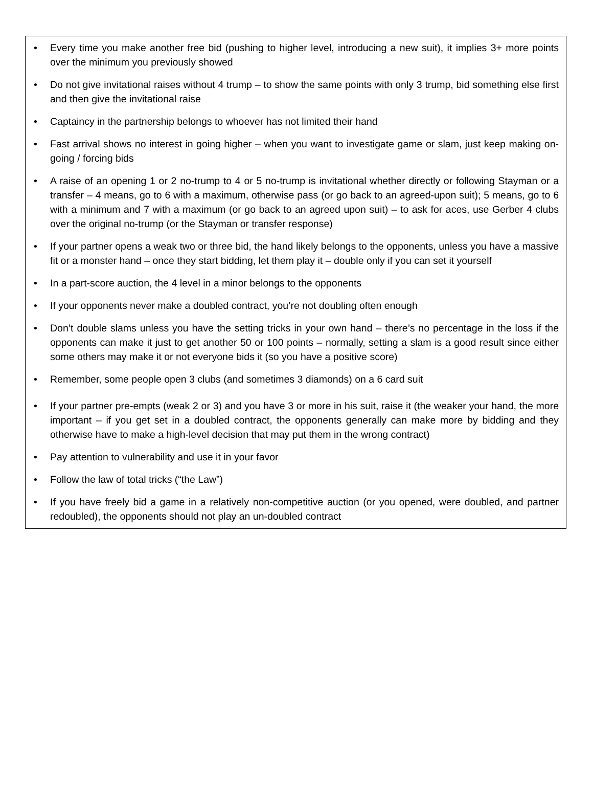• Every time you make another free bid (pushing to higher level, introducing a new suit), it implies 3+ more points over the minimum you previously showed
• Do not give invitational raises without 4 trump – to show the same points with only 3 trump, bid something else first and then give the invitational raise
• Captaincy in the partnership belongs to whoever has not limited their hand
• Fast arrival shows no interest in going higher – when you want to investigate game or slam, just keep making on-going / forcing bids
• A raise of an opening 1 or 2 no-trump to 4 or 5 no-trump is invitational whether directly or following Stayman or a transfer – 4 means, go to 6 with a maximum, otherwise pass (or go back to an agreed-upon suit); 5 means, go to 6 with a minimum and 7 with a maximum (or go back to an agreed upon suit) – to ask for aces, use Gerber 4 clubs over the original no-trump (or the Stayman or transfer response)
• If your partner opens a weak two or three bid, the hand likely belongs to the opponents, unless you have a massive fit or a monster hand – once they start bidding, let them play it – double only if you can set it yourself
• In a part-score auction, the 4 level in a minor belongs to the opponents
• If your opponents never make a doubled contract, you’re not doubling often enough
• Don’t double slams unless you have the setting tricks in your own hand – there’s no percentage in the loss if the opponents can make it just to get another 50 or 100 points – normally, setting a slam is a good result since either some others may make it or not everyone bids it (so you have a positive score)
• Remember, some people open 3 clubs (and sometimes 3 diamonds) on a 6 card suit
• If your partner pre-empts (weak 2 or 3) and you have 3 or more in his suit, raise it (the weaker your hand, the more important – if you get set in a doubled contract, the opponents generally can make more by bidding and they otherwise have to make a high-level decision that may put them in the wrong contract)
• Pay attention to vulnerability and use it in your favor
• Follow the law of total tricks (“the Law”)
• If you have freely bid a game in a relatively non-competitive auction (or you opened, were doubled, and partner redoubled), the opponents should not play an un-doubled contract